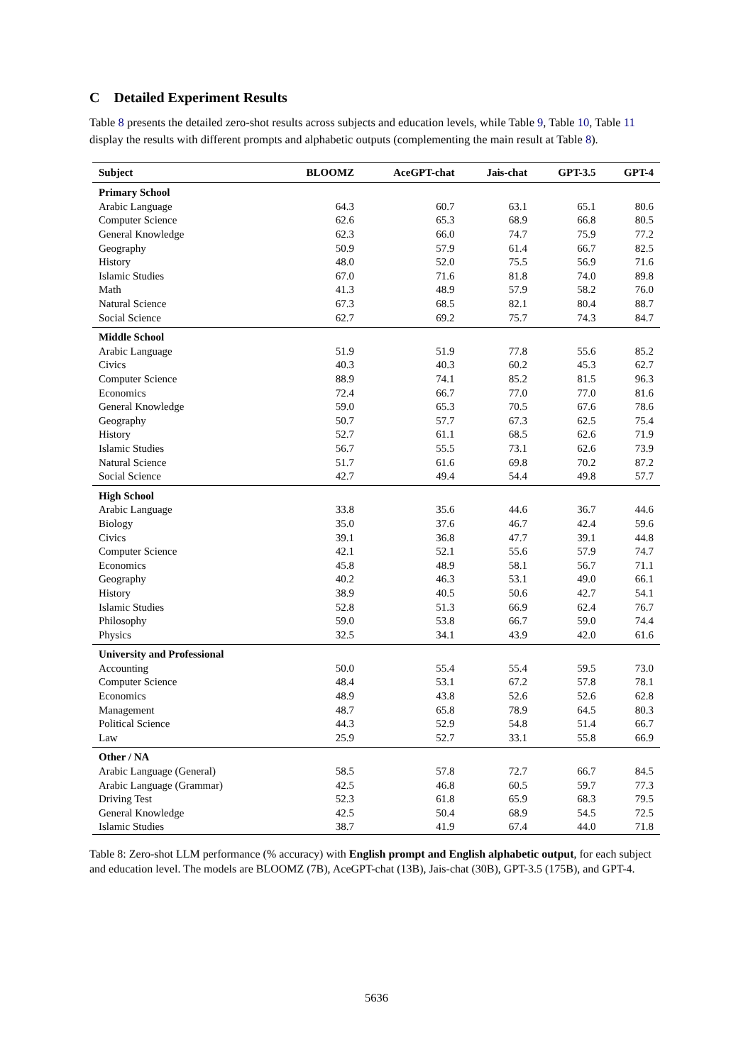C Detailed Experiment Results
Table 8 presents the detailed zero-shot results across subjects and education levels, while Table 9, Table 10, Table 11 display the results with different prompts and alphabetic outputs (complementing the main result at Table 8).
| Subject | BLOOMZ | AceGPT-chat | Jais-chat | GPT-3.5 | GPT-4 |
| --- | --- | --- | --- | --- | --- |
| Primary School | | | | | |
| Arabic Language | 64.3 | 60.7 | 63.1 | 65.1 | 80.6 |
| Computer Science | 62.6 | 65.3 | 68.9 | 66.8 | 80.5 |
| General Knowledge | 62.3 | 66.0 | 74.7 | 75.9 | 77.2 |
| Geography | 50.9 | 57.9 | 61.4 | 66.7 | 82.5 |
| History | 48.0 | 52.0 | 75.5 | 56.9 | 71.6 |
| Islamic Studies | 67.0 | 71.6 | 81.8 | 74.0 | 89.8 |
| Math | 41.3 | 48.9 | 57.9 | 58.2 | 76.0 |
| Natural Science | 67.3 | 68.5 | 82.1 | 80.4 | 88.7 |
| Social Science | 62.7 | 69.2 | 75.7 | 74.3 | 84.7 |
| Middle School | | | | | |
| Arabic Language | 51.9 | 51.9 | 77.8 | 55.6 | 85.2 |
| Civics | 40.3 | 40.3 | 60.2 | 45.3 | 62.7 |
| Computer Science | 88.9 | 74.1 | 85.2 | 81.5 | 96.3 |
| Economics | 72.4 | 66.7 | 77.0 | 77.0 | 81.6 |
| General Knowledge | 59.0 | 65.3 | 70.5 | 67.6 | 78.6 |
| Geography | 50.7 | 57.7 | 67.3 | 62.5 | 75.4 |
| History | 52.7 | 61.1 | 68.5 | 62.6 | 71.9 |
| Islamic Studies | 56.7 | 55.5 | 73.1 | 62.6 | 73.9 |
| Natural Science | 51.7 | 61.6 | 69.8 | 70.2 | 87.2 |
| Social Science | 42.7 | 49.4 | 54.4 | 49.8 | 57.7 |
| High School | | | | | |
| Arabic Language | 33.8 | 35.6 | 44.6 | 36.7 | 44.6 |
| Biology | 35.0 | 37.6 | 46.7 | 42.4 | 59.6 |
| Civics | 39.1 | 36.8 | 47.7 | 39.1 | 44.8 |
| Computer Science | 42.1 | 52.1 | 55.6 | 57.9 | 74.7 |
| Economics | 45.8 | 48.9 | 58.1 | 56.7 | 71.1 |
| Geography | 40.2 | 46.3 | 53.1 | 49.0 | 66.1 |
| History | 38.9 | 40.5 | 50.6 | 42.7 | 54.1 |
| Islamic Studies | 52.8 | 51.3 | 66.9 | 62.4 | 76.7 |
| Philosophy | 59.0 | 53.8 | 66.7 | 59.0 | 74.4 |
| Physics | 32.5 | 34.1 | 43.9 | 42.0 | 61.6 |
| University and Professional | | | | | |
| Accounting | 50.0 | 55.4 | 55.4 | 59.5 | 73.0 |
| Computer Science | 48.4 | 53.1 | 67.2 | 57.8 | 78.1 |
| Economics | 48.9 | 43.8 | 52.6 | 52.6 | 62.8 |
| Management | 48.7 | 65.8 | 78.9 | 64.5 | 80.3 |
| Political Science | 44.3 | 52.9 | 54.8 | 51.4 | 66.7 |
| Law | 25.9 | 52.7 | 33.1 | 55.8 | 66.9 |
| Other / NA | | | | | |
| Arabic Language (General) | 58.5 | 57.8 | 72.7 | 66.7 | 84.5 |
| Arabic Language (Grammar) | 42.5 | 46.8 | 60.5 | 59.7 | 77.3 |
| Driving Test | 52.3 | 61.8 | 65.9 | 68.3 | 79.5 |
| General Knowledge | 42.5 | 50.4 | 68.9 | 54.5 | 72.5 |
| Islamic Studies | 38.7 | 41.9 | 67.4 | 44.0 | 71.8 |
Table 8: Zero-shot LLM performance (% accuracy) with English prompt and English alphabetic output, for each subject and education level. The models are BLOOMZ (7B), AceGPT-chat (13B), Jais-chat (30B), GPT-3.5 (175B), and GPT-4.
5636